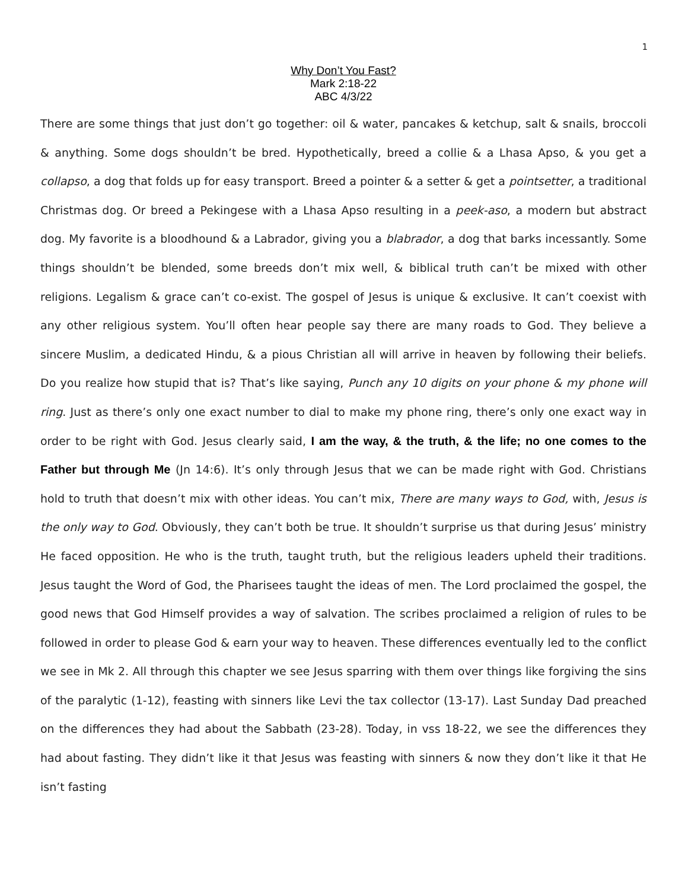1
Why Don’t You Fast?
Mark 2:18-22
ABC 4/3/22
There are some things that just don’t go together: oil & water, pancakes & ketchup, salt & snails, broccoli & anything. Some dogs shouldn’t be bred. Hypothetically, breed a collie & a Lhasa Apso, & you get a collapso, a dog that folds up for easy transport. Breed a pointer & a setter & get a pointsetter, a traditional Christmas dog. Or breed a Pekingese with a Lhasa Apso resulting in a peek-aso, a modern but abstract dog. My favorite is a bloodhound & a Labrador, giving you a blabrador, a dog that barks incessantly. Some things shouldn’t be blended, some breeds don’t mix well, & biblical truth can’t be mixed with other religions. Legalism & grace can’t co-exist. The gospel of Jesus is unique & exclusive. It can’t coexist with any other religious system. You’ll often hear people say there are many roads to God. They believe a sincere Muslim, a dedicated Hindu, & a pious Christian all will arrive in heaven by following their beliefs. Do you realize how stupid that is? That’s like saying, Punch any 10 digits on your phone & my phone will ring. Just as there’s only one exact number to dial to make my phone ring, there’s only one exact way in order to be right with God. Jesus clearly said, I am the way, & the truth, & the life; no one comes to the Father but through Me (Jn 14:6). It’s only through Jesus that we can be made right with God. Christians hold to truth that doesn’t mix with other ideas. You can’t mix, There are many ways to God, with, Jesus is the only way to God. Obviously, they can’t both be true. It shouldn’t surprise us that during Jesus’ ministry He faced opposition. He who is the truth, taught truth, but the religious leaders upheld their traditions. Jesus taught the Word of God, the Pharisees taught the ideas of men. The Lord proclaimed the gospel, the good news that God Himself provides a way of salvation. The scribes proclaimed a religion of rules to be followed in order to please God & earn your way to heaven. These differences eventually led to the conflict we see in Mk 2. All through this chapter we see Jesus sparring with them over things like forgiving the sins of the paralytic (1-12), feasting with sinners like Levi the tax collector (13-17). Last Sunday Dad preached on the differences they had about the Sabbath (23-28). Today, in vss 18-22, we see the differences they had about fasting. They didn’t like it that Jesus was feasting with sinners & now they don’t like it that He isn’t fasting